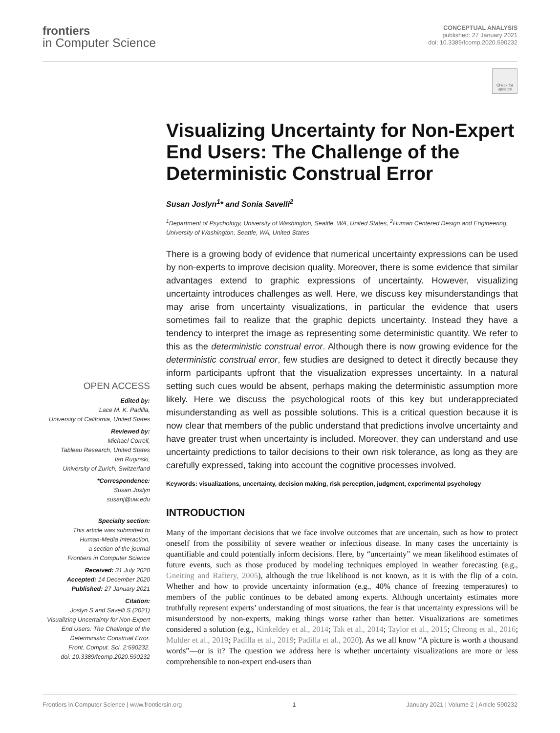frontiers
in Computer Science
CONCEPTUAL ANALYSIS
published: 27 January 2021
doi: 10.3389/fcomp.2020.590232
Check for updates
Visualizing Uncertainty for Non-Expert End Users: The Challenge of the Deterministic Construal Error
Susan Joslyn<sup>1</sup>* and Sonia Savelli<sup>2</sup>
<sup>1</sup> Department of Psychology, University of Washington, Seattle, WA, United States, <sup>2</sup>Human Centered Design and Engineering, University of Washington, Seattle, WA, United States
There is a growing body of evidence that numerical uncertainty expressions can be used by non-experts to improve decision quality. Moreover, there is some evidence that similar advantages extend to graphic expressions of uncertainty. However, visualizing uncertainty introduces challenges as well. Here, we discuss key misunderstandings that may arise from uncertainty visualizations, in particular the evidence that users sometimes fail to realize that the graphic depicts uncertainty. Instead they have a tendency to interpret the image as representing some deterministic quantity. We refer to this as the deterministic construal error. Although there is now growing evidence for the deterministic construal error, few studies are designed to detect it directly because they inform participants upfront that the visualization expresses uncertainty. In a natural setting such cues would be absent, perhaps making the deterministic assumption more likely. Here we discuss the psychological roots of this key but underappreciated misunderstanding as well as possible solutions. This is a critical question because it is now clear that members of the public understand that predictions involve uncertainty and have greater trust when uncertainty is included. Moreover, they can understand and use uncertainty predictions to tailor decisions to their own risk tolerance, as long as they are carefully expressed, taking into account the cognitive processes involved.
Keywords: visualizations, uncertainty, decision making, risk perception, judgment, experimental psychology
INTRODUCTION
Many of the important decisions that we face involve outcomes that are uncertain, such as how to protect oneself from the possibility of severe weather or infectious disease. In many cases the uncertainty is quantifiable and could potentially inform decisions. Here, by “uncertainty” we mean likelihood estimates of future events, such as those produced by modeling techniques employed in weather forecasting (e.g., Gneiting and Raftery, 2005), although the true likelihood is not known, as it is with the flip of a coin. Whether and how to provide uncertainty information (e.g., 40% chance of freezing temperatures) to members of the public continues to be debated among experts. Although uncertainty estimates more truthfully represent experts’ understanding of most situations, the fear is that uncertainty expressions will be misunderstood by non-experts, making things worse rather than better. Visualizations are sometimes considered a solution (e.g., Kinkeldey et al., 2014; Tak et al., 2014; Taylor et al., 2015; Cheong et al., 2016; Mulder et al., 2019; Padilla et al., 2019; Padilla et al., 2020). As we all know “A picture is worth a thousand words”—or is it? The question we address here is whether uncertainty visualizations are more or less comprehensible to non-expert end-users than
OPEN ACCESS
Edited by:
Lace M. K. Padilla,
University of California, United States
Reviewed by:
Michael Correll,
Tableau Research, United States
Ian Ruginski,
University of Zurich, Switzerland
*Correspondence:
Susan Joslyn
susanj@uw.edu
Specialty section:
This article was submitted to
Human-Media Interaction,
a section of the journal
Frontiers in Computer Science
Received: 31 July 2020
Accepted: 14 December 2020
Published: 27 January 2021
Citation:
Joslyn S and Savelli S (2021)
Visualizing Uncertainty for Non-Expert
End Users: The Challenge of the
Deterministic Construal Error.
Front. Comput. Sci. 2:590232.
doi: 10.3389/fcomp.2020.590232
Frontiers in Computer Science | www.frontiersin.org 1 January 2021 | Volume 2 | Article 590232